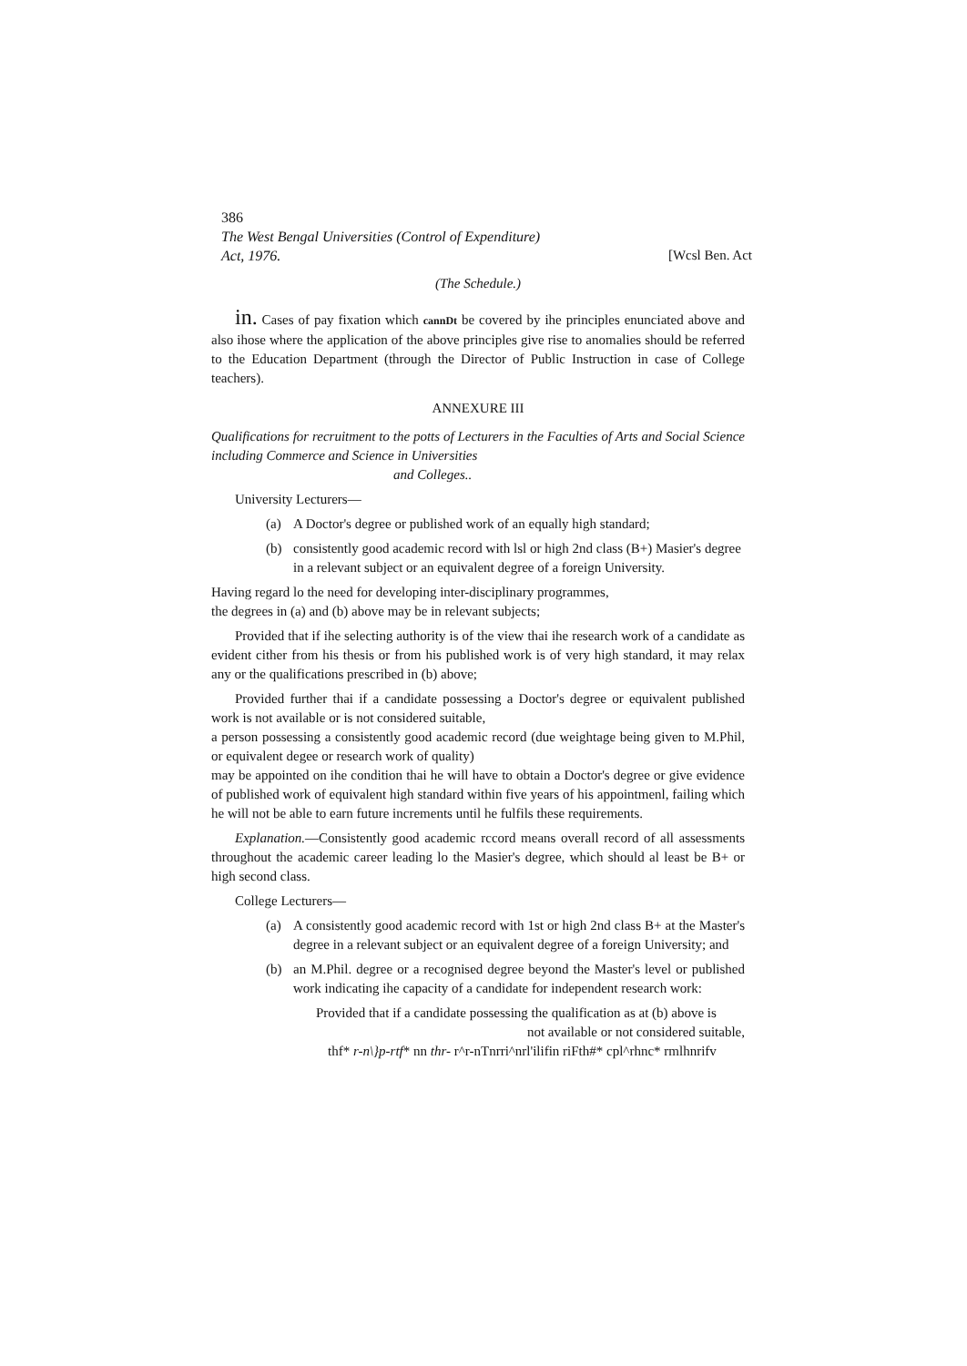386
The West Bengal Universities (Control of Expenditure)
Act, 1976.
[Wcsl Ben. Act
(The Schedule.)
in. Cases of pay fixation which cannDt be covered by ihe principles enunciated above and also ihose where the application of the above principles give rise to anomalies should be referred to the Education Department (through the Director of Public Instruction in case of College teachers).
ANNEXURE III
Qualifications for recruitment to the potts of Lecturers in the Faculties of Arts and Social Science including Commerce and Science in Universities
and Colleges..
University Lecturers—
(a) A Doctor's degree or published work of an equally high standard;
(b) consistently good academic record with lsl or high 2nd class (B+) Masier's degree in a relevant subject or an equivalent degree of a foreign University.
Having regard lo the need for developing inter-disciplinary programmes,
the degrees in (a) and (b) above may be in relevant subjects;
Provided that if ihe selecting authority is of the view thai ihe research work of a candidate as evident cither from his thesis or from his published work is of very high standard, it may relax any or the qualifications prescribed in (b) above;
Provided further thai if a candidate possessing a Doctor's degree or equivalent published work is not available or is not considered suitable,
a person possessing a consistently good academic record (due weightage being given to M.Phil, or equivalent degee or research work of quality)
may be appointed on ihe condition thai he will have to obtain a Doctor's degree or give evidence of published work of equivalent high standard within five years of his appointmenl, failing which he will not be able to earn future increments until he fulfils these requirements.
Explanation.—Consistently good academic rccord means overall record of all assessments throughout the academic career leading lo the Masier's degree, which should al least be B+ or high second class.
College Lecturers—
(a) A consistently good academic record with 1st or high 2nd class B+ at the Master's degree in a relevant subject or an equivalent degree of a foreign University; and
(b) an M.Phil. degree or a recognised degree beyond the Master's level or published work indicating ihe capacity of a candidate for independent research work:
Provided that if a candidate possessing the qualification as at (b) above is
not available or not considered suitable,
thf* r-n\}p-rtf* nn thr- r^r-nTnrri^nrl'ilifin riFth#* cpl^rhnc* rmlhnrifv